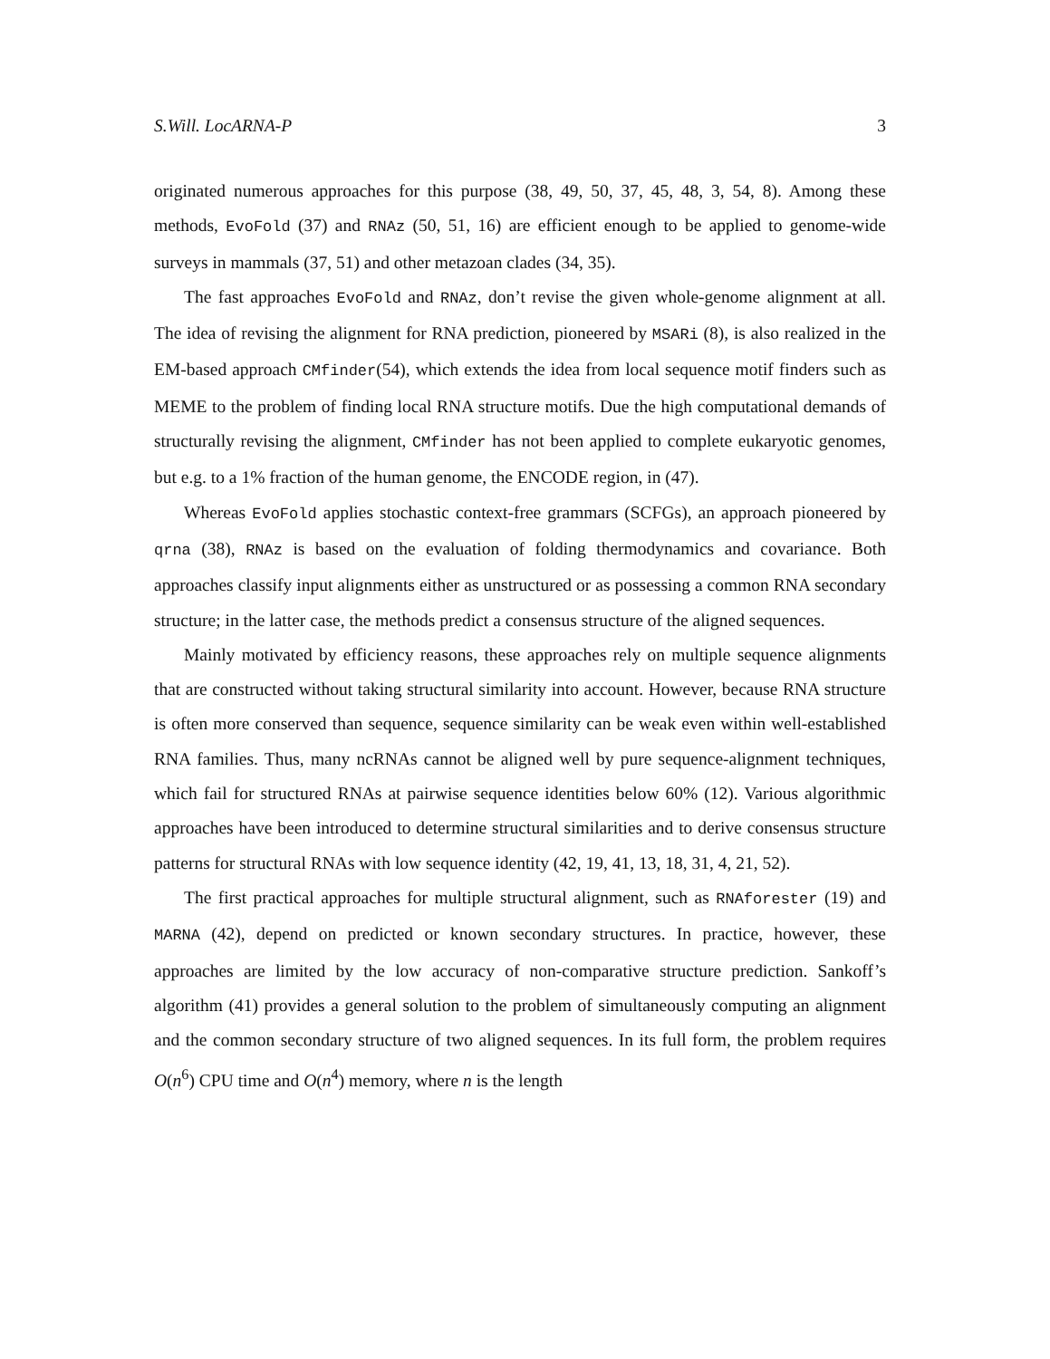S.Will. LocARNA-P 3
originated numerous approaches for this purpose (38, 49, 50, 37, 45, 48, 3, 54, 8). Among these methods, EvoFold (37) and RNAz (50, 51, 16) are efficient enough to be applied to genome-wide surveys in mammals (37, 51) and other metazoan clades (34, 35).
The fast approaches EvoFold and RNAz, don’t revise the given whole-genome alignment at all. The idea of revising the alignment for RNA prediction, pioneered by MSARi (8), is also realized in the EM-based approach CMfinder(54), which extends the idea from local sequence motif finders such as MEME to the problem of finding local RNA structure motifs. Due the high computational demands of structurally revising the alignment, CMfinder has not been applied to complete eukaryotic genomes, but e.g. to a 1% fraction of the human genome, the ENCODE region, in (47).
Whereas EvoFold applies stochastic context-free grammars (SCFGs), an approach pioneered by qrna (38), RNAz is based on the evaluation of folding thermodynamics and covariance. Both approaches classify input alignments either as unstructured or as possessing a common RNA secondary structure; in the latter case, the methods predict a consensus structure of the aligned sequences.
Mainly motivated by efficiency reasons, these approaches rely on multiple sequence alignments that are constructed without taking structural similarity into account. However, because RNA structure is often more conserved than sequence, sequence similarity can be weak even within well-established RNA families. Thus, many ncRNAs cannot be aligned well by pure sequence-alignment techniques, which fail for structured RNAs at pairwise sequence identities below 60% (12). Various algorithmic approaches have been introduced to determine structural similarities and to derive consensus structure patterns for structural RNAs with low sequence identity (42, 19, 41, 13, 18, 31, 4, 21, 52).
The first practical approaches for multiple structural alignment, such as RNAforester (19) and MARNA (42), depend on predicted or known secondary structures. In practice, however, these approaches are limited by the low accuracy of non-comparative structure prediction. Sankoff’s algorithm (41) provides a general solution to the problem of simultaneously computing an alignment and the common secondary structure of two aligned sequences. In its full form, the problem requires O(n<sup>6</sup>) CPU time and O(n<sup>4</sup>) memory, where n is the length